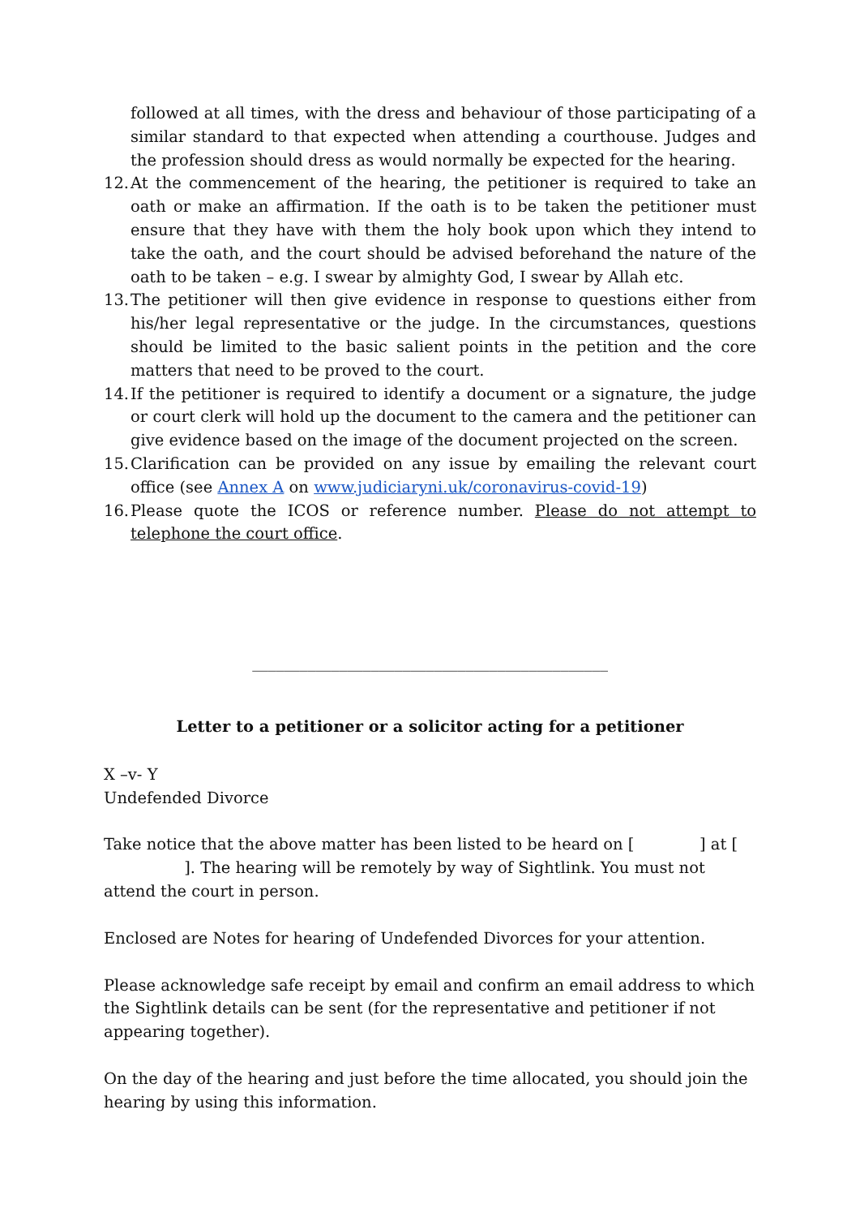followed at all times, with the dress and behaviour of those participating of a similar standard to that expected when attending a courthouse. Judges and the profession should dress as would normally be expected for the hearing.
12.
At the commencement of the hearing, the petitioner is required to take an oath or make an affirmation. If the oath is to be taken the petitioner must ensure that they have with them the holy book upon which they intend to take the oath, and the court should be advised beforehand the nature of the oath to be taken – e.g. I swear by almighty God, I swear by Allah etc.
13.
The petitioner will then give evidence in response to questions either from his/her legal representative or the judge. In the circumstances, questions should be limited to the basic salient points in the petition and the core matters that need to be proved to the court.
14.
If the petitioner is required to identify a document or a signature, the judge or court clerk will hold up the document to the camera and the petitioner can give evidence based on the image of the document projected on the screen.
15.
Clarification can be provided on any issue by emailing the relevant court office (see Annex A on www.judiciaryni.uk/coronavirus-covid-19)
16.
Please quote the ICOS or reference number. Please do not attempt to telephone the court office.
_____________________________________________
Letter to a petitioner or a solicitor acting for a petitioner
X –v- Y
Undefended Divorce
Take notice that the above matter has been listed to be heard on [ ] at [ ]. The hearing will be remotely by way of Sightlink. You must not attend the court in person.
Enclosed are Notes for hearing of Undefended Divorces for your attention.
Please acknowledge safe receipt by email and confirm an email address to which the Sightlink details can be sent (for the representative and petitioner if not appearing together).
On the day of the hearing and just before the time allocated, you should join the hearing by using this information.